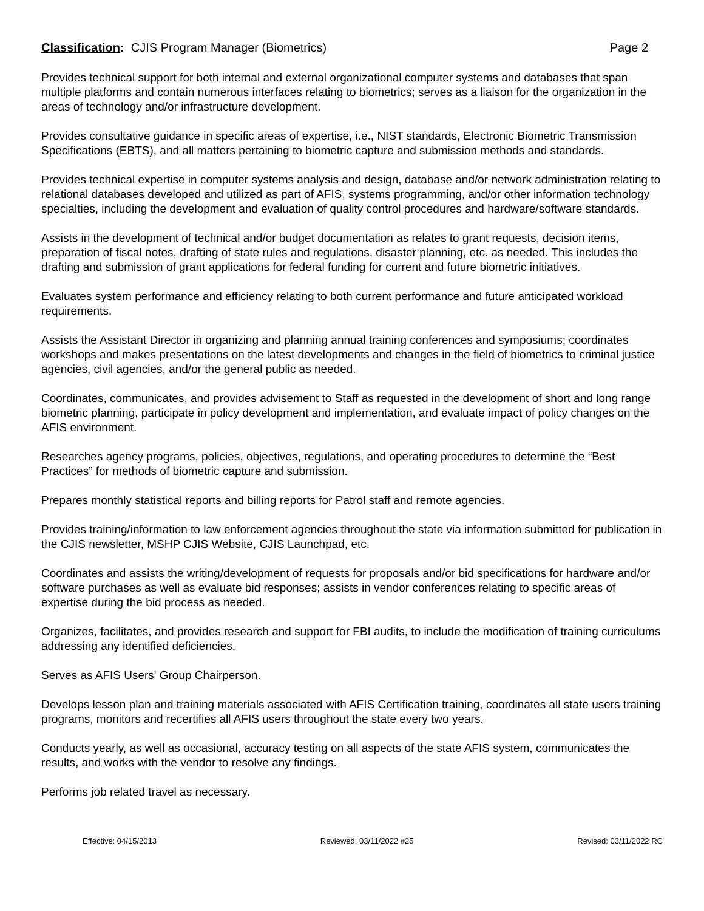Classification: CJIS Program Manager (Biometrics) Page 2
Provides technical support for both internal and external organizational computer systems and databases that span multiple platforms and contain numerous interfaces relating to biometrics; serves as a liaison for the organization in the areas of technology and/or infrastructure development.
Provides consultative guidance in specific areas of expertise, i.e., NIST standards, Electronic Biometric Transmission Specifications (EBTS), and all matters pertaining to biometric capture and submission methods and standards.
Provides technical expertise in computer systems analysis and design, database and/or network administration relating to relational databases developed and utilized as part of AFIS, systems programming, and/or other information technology specialties, including the development and evaluation of quality control procedures and hardware/software standards.
Assists in the development of technical and/or budget documentation as relates to grant requests, decision items, preparation of fiscal notes, drafting of state rules and regulations, disaster planning, etc. as needed. This includes the drafting and submission of grant applications for federal funding for current and future biometric initiatives.
Evaluates system performance and efficiency relating to both current performance and future anticipated workload requirements.
Assists the Assistant Director in organizing and planning annual training conferences and symposiums; coordinates workshops and makes presentations on the latest developments and changes in the field of biometrics to criminal justice agencies, civil agencies, and/or the general public as needed.
Coordinates, communicates, and provides advisement to Staff as requested in the development of short and long range biometric planning, participate in policy development and implementation, and evaluate impact of policy changes on the AFIS environment.
Researches agency programs, policies, objectives, regulations, and operating procedures to determine the “Best Practices” for methods of biometric capture and submission.
Prepares monthly statistical reports and billing reports for Patrol staff and remote agencies.
Provides training/information to law enforcement agencies throughout the state via information submitted for publication in the CJIS newsletter, MSHP CJIS Website, CJIS Launchpad, etc.
Coordinates and assists the writing/development of requests for proposals and/or bid specifications for hardware and/or software purchases as well as evaluate bid responses; assists in vendor conferences relating to specific areas of expertise during the bid process as needed.
Organizes, facilitates, and provides research and support for FBI audits, to include the modification of training curriculums addressing any identified deficiencies.
Serves as AFIS Users' Group Chairperson.
Develops lesson plan and training materials associated with AFIS Certification training, coordinates all state users training programs, monitors and recertifies all AFIS users throughout the state every two years.
Conducts yearly, as well as occasional, accuracy testing on all aspects of the state AFIS system, communicates the results, and works with the vendor to resolve any findings.
Performs job related travel as necessary.
Effective: 04/15/2013 Reviewed: 03/11/2022 #25 Revised: 03/11/2022 RC